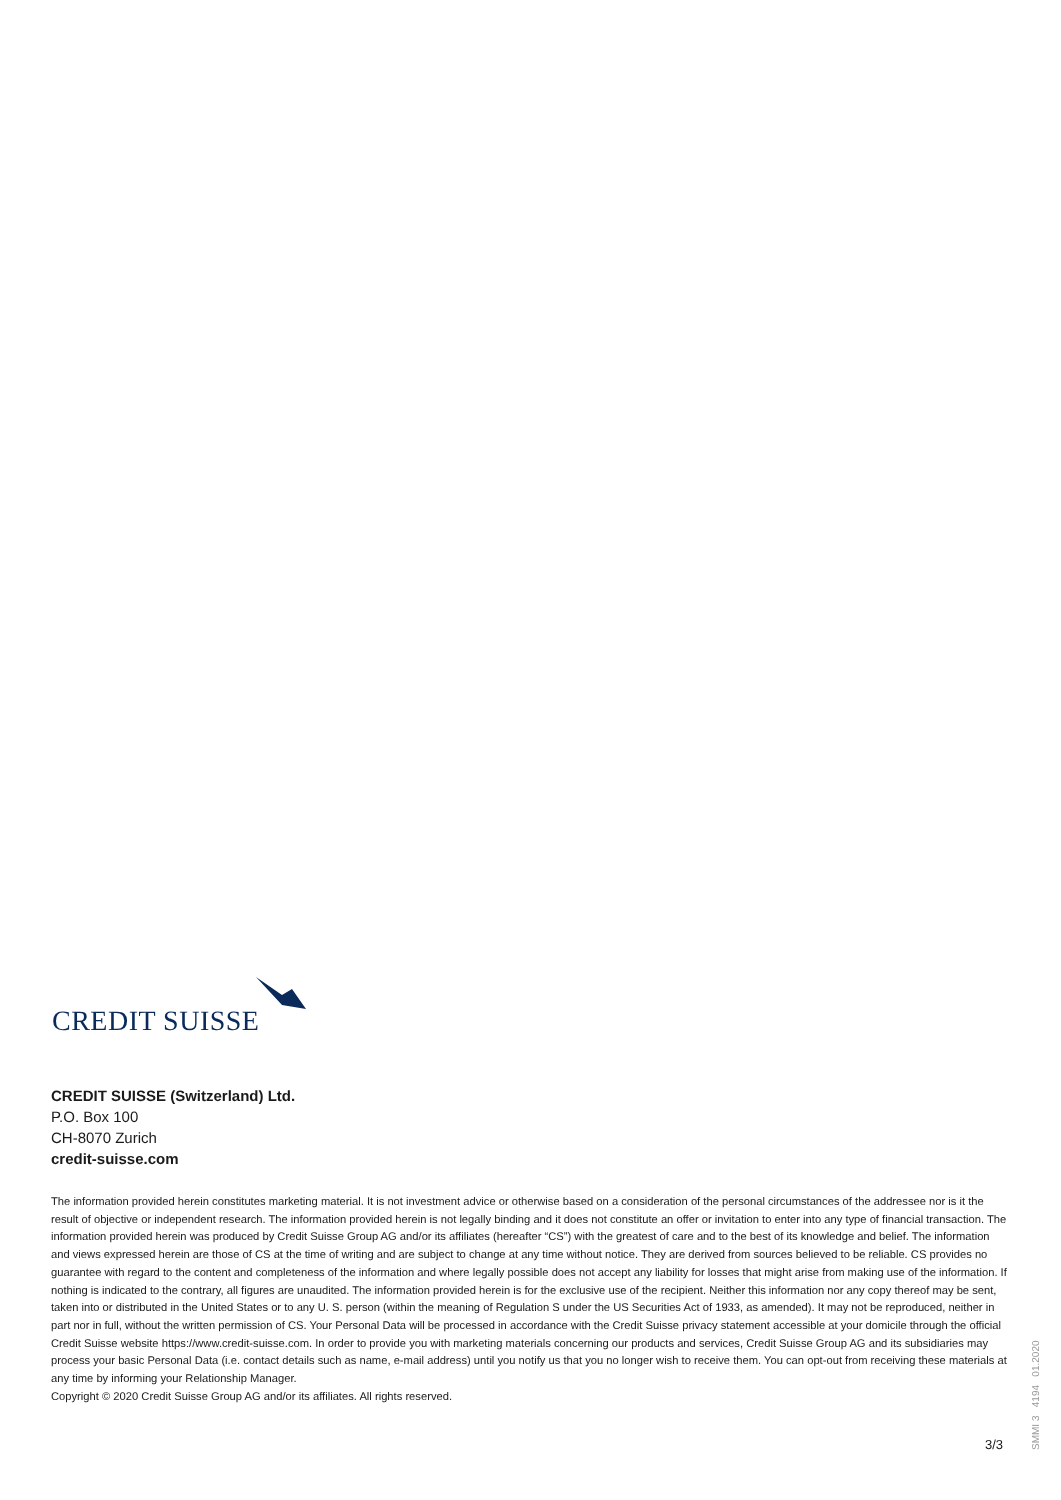CREDIT SUISSE
CREDIT SUISSE (Switzerland) Ltd.
P.O. Box 100
CH-8070 Zurich
credit-suisse.com
The information provided herein constitutes marketing material. It is not investment advice or otherwise based on a consideration of the personal circumstances of the addressee nor is it the result of objective or independent research. The information provided herein is not legally binding and it does not constitute an offer or invitation to enter into any type of financial transaction. The information provided herein was produced by Credit Suisse Group AG and/or its affiliates (hereafter “CS”) with the greatest of care and to the best of its knowledge and belief. The information and views expressed herein are those of CS at the time of writing and are subject to change at any time without notice. They are derived from sources believed to be reliable. CS provides no guarantee with regard to the content and completeness of the information and where legally possible does not accept any liability for losses that might arise from making use of the information. If nothing is indicated to the contrary, all figures are unaudited. The information provided herein is for the exclusive use of the recipient. Neither this information nor any copy thereof may be sent, taken into or distributed in the United States or to any U. S. person (within the meaning of Regulation S under the US Securities Act of 1933, as amended). It may not be reproduced, neither in part nor in full, without the written permission of CS. Your Personal Data will be processed in accordance with the Credit Suisse privacy statement accessible at your domicile through the official Credit Suisse website https://www.credit-suisse.com. In order to provide you with marketing materials concerning our products and services, Credit Suisse Group AG and its subsidiaries may process your basic Personal Data (i.e. contact details such as name, e-mail address) until you notify us that you no longer wish to receive them. You can opt-out from receiving these materials at any time by informing your Relationship Manager.
Copyright © 2020 Credit Suisse Group AG and/or its affiliates. All rights reserved.
3/3
SMMI 3 4194 01.2020